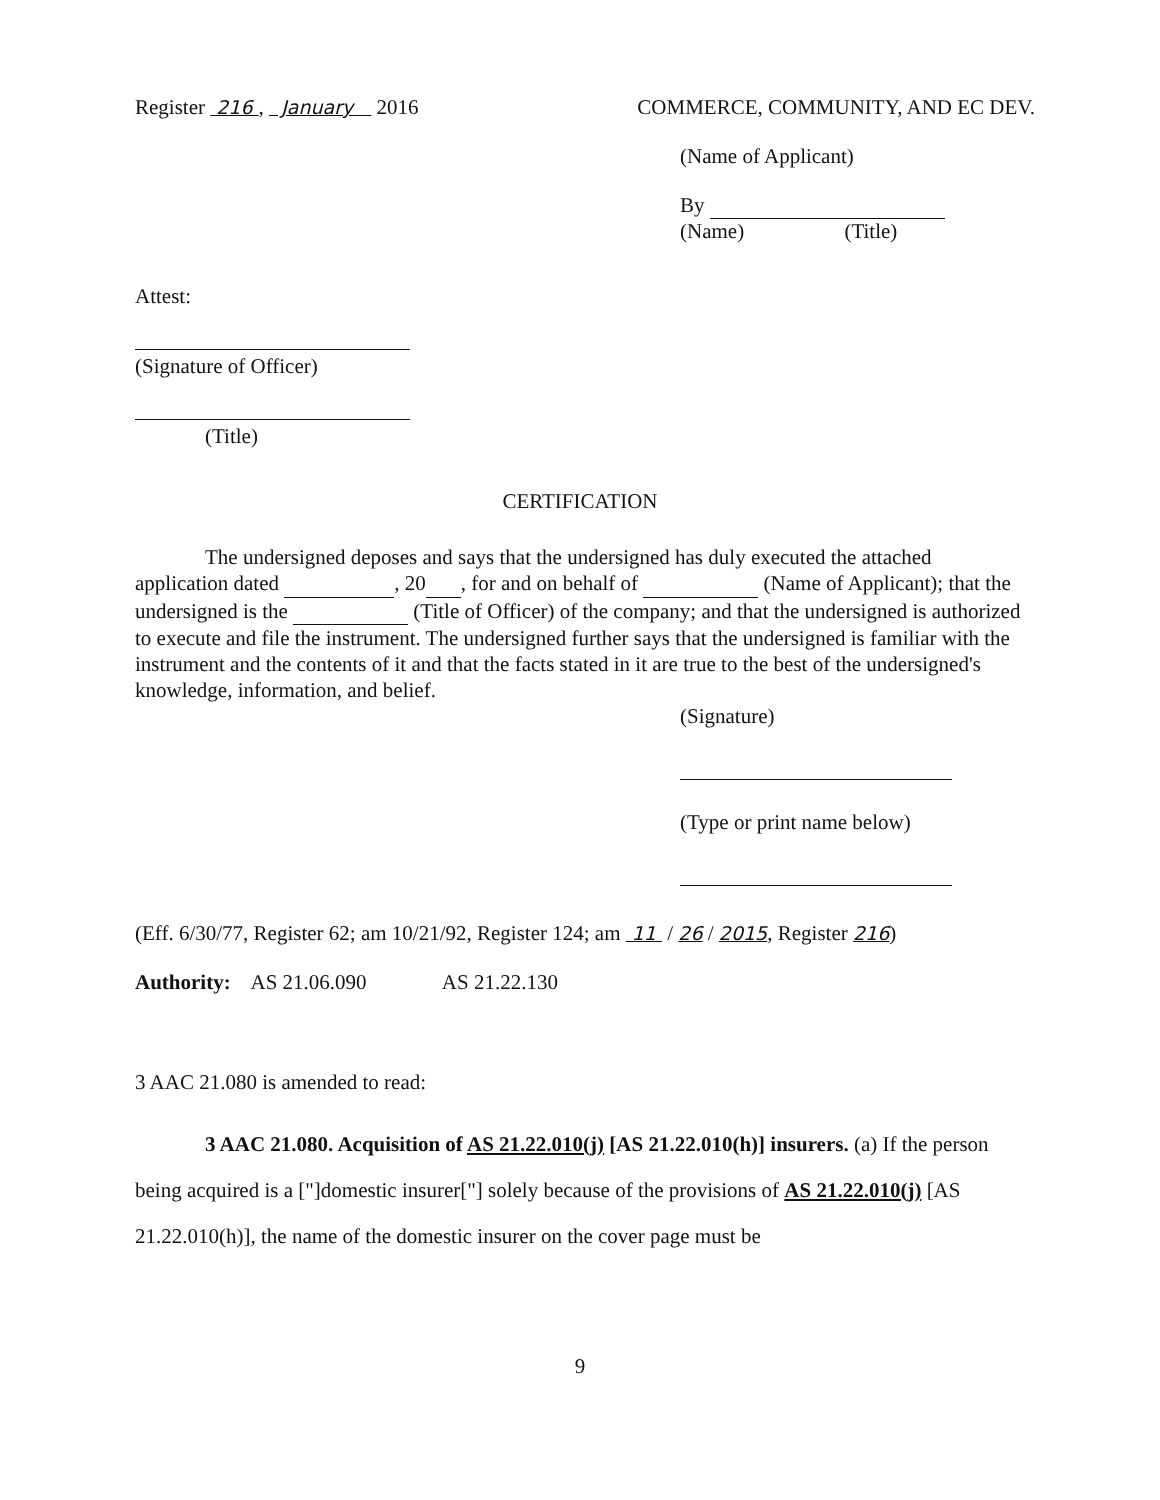Register 216 , January 2016 COMMERCE, COMMUNITY, AND EC DEV.
(Name of Applicant)
By
(Name) (Title)
Attest:
(Signature of Officer)
(Title)
CERTIFICATION
The undersigned deposes and says that the undersigned has duly executed the attached application dated , 20 , for and on behalf of (Name of Applicant); that the undersigned is the (Title of Officer) of the company; and that the undersigned is authorized to execute and file the instrument. The undersigned further says that the undersigned is familiar with the instrument and the contents of it and that the facts stated in it are true to the best of the undersigned's knowledge, information, and belief.
(Signature)
(Type or print name below)
(Eff. 6/30/77, Register 62; am 10/21/92, Register 124; am 11 / 26 / 2015, Register 216)
Authority: AS 21.06.090 AS 21.22.130
3 AAC 21.080 is amended to read:
3 AAC 21.080. Acquisition of AS 21.22.010(j) [AS 21.22.010(h)] insurers. (a) If the person being acquired is a ["]domestic insurer["] solely because of the provisions of AS 21.22.010(j) [AS 21.22.010(h)], the name of the domestic insurer on the cover page must be
9